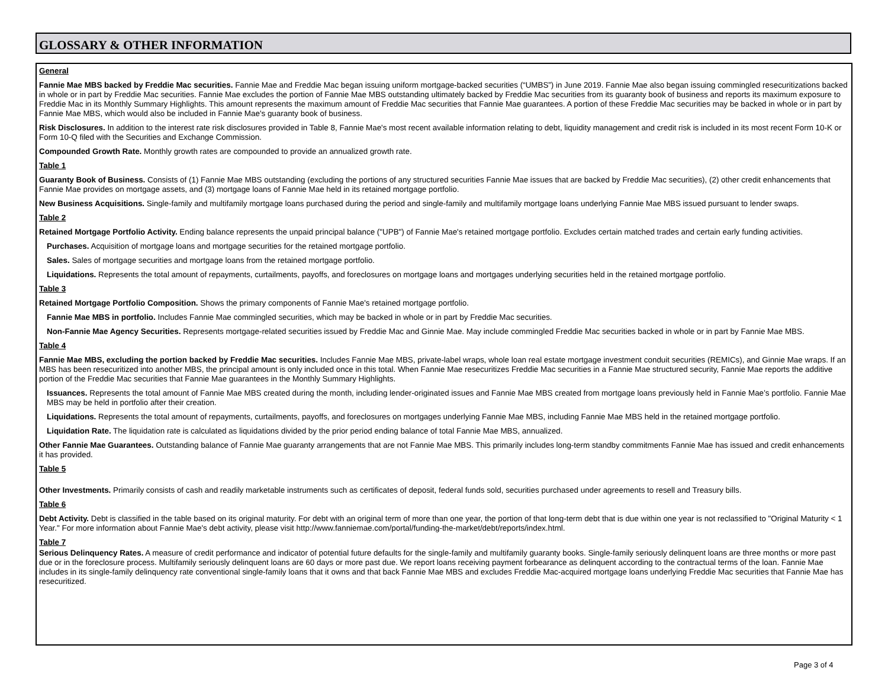GLOSSARY & OTHER INFORMATION
General
Fannie Mae MBS backed by Freddie Mac securities. Fannie Mae and Freddie Mac began issuing uniform mortgage-backed securities (“UMBS”) in June 2019. Fannie Mae also began issuing commingled resecuritizations backed in whole or in part by Freddie Mac securities. Fannie Mae excludes the portion of Fannie Mae MBS outstanding ultimately backed by Freddie Mac securities from its guaranty book of business and reports its maximum exposure to Freddie Mac in its Monthly Summary Highlights. This amount represents the maximum amount of Freddie Mac securities that Fannie Mae guarantees. A portion of these Freddie Mac securities may be backed in whole or in part by Fannie Mae MBS, which would also be included in Fannie Mae's guaranty book of business.
Risk Disclosures. In addition to the interest rate risk disclosures provided in Table 8, Fannie Mae's most recent available information relating to debt, liquidity management and credit risk is included in its most recent Form 10-K or Form 10-Q filed with the Securities and Exchange Commission.
Compounded Growth Rate. Monthly growth rates are compounded to provide an annualized growth rate.
Table 1
Guaranty Book of Business. Consists of (1) Fannie Mae MBS outstanding (excluding the portions of any structured securities Fannie Mae issues that are backed by Freddie Mac securities), (2) other credit enhancements that Fannie Mae provides on mortgage assets, and (3) mortgage loans of Fannie Mae held in its retained mortgage portfolio.
New Business Acquisitions. Single-family and multifamily mortgage loans purchased during the period and single-family and multifamily mortgage loans underlying Fannie Mae MBS issued pursuant to lender swaps.
Table 2
Retained Mortgage Portfolio Activity. Ending balance represents the unpaid principal balance ("UPB") of Fannie Mae's retained mortgage portfolio. Excludes certain matched trades and certain early funding activities.
Purchases. Acquisition of mortgage loans and mortgage securities for the retained mortgage portfolio.
Sales. Sales of mortgage securities and mortgage loans from the retained mortgage portfolio.
Liquidations. Represents the total amount of repayments, curtailments, payoffs, and foreclosures on mortgage loans and mortgages underlying securities held in the retained mortgage portfolio.
Table 3
Retained Mortgage Portfolio Composition. Shows the primary components of Fannie Mae's retained mortgage portfolio.
Fannie Mae MBS in portfolio. Includes Fannie Mae commingled securities, which may be backed in whole or in part by Freddie Mac securities.
Non-Fannie Mae Agency Securities. Represents mortgage-related securities issued by Freddie Mac and Ginnie Mae. May include commingled Freddie Mac securities backed in whole or in part by Fannie Mae MBS.
Table 4
Fannie Mae MBS, excluding the portion backed by Freddie Mac securities. Includes Fannie Mae MBS, private-label wraps, whole loan real estate mortgage investment conduit securities (REMICs), and Ginnie Mae wraps. If an MBS has been resecuritized into another MBS, the principal amount is only included once in this total. When Fannie Mae resecuritizes Freddie Mac securities in a Fannie Mae structured security, Fannie Mae reports the additive portion of the Freddie Mac securities that Fannie Mae guarantees in the Monthly Summary Highlights.
Issuances. Represents the total amount of Fannie Mae MBS created during the month, including lender-originated issues and Fannie Mae MBS created from mortgage loans previously held in Fannie Mae’s portfolio. Fannie Mae MBS may be held in portfolio after their creation.
Liquidations. Represents the total amount of repayments, curtailments, payoffs, and foreclosures on mortgages underlying Fannie Mae MBS, including Fannie Mae MBS held in the retained mortgage portfolio.
Liquidation Rate. The liquidation rate is calculated as liquidations divided by the prior period ending balance of total Fannie Mae MBS, annualized.
Other Fannie Mae Guarantees. Outstanding balance of Fannie Mae guaranty arrangements that are not Fannie Mae MBS. This primarily includes long-term standby commitments Fannie Mae has issued and credit enhancements it has provided.
Table 5
Other Investments. Primarily consists of cash and readily marketable instruments such as certificates of deposit, federal funds sold, securities purchased under agreements to resell and Treasury bills.
Table 6
Debt Activity. Debt is classified in the table based on its original maturity. For debt with an original term of more than one year, the portion of that long-term debt that is due within one year is not reclassified to "Original Maturity < 1 Year." For more information about Fannie Mae's debt activity, please visit http://www.fanniemae.com/portal/funding-the-market/debt/reports/index.html.
Table 7
Serious Delinquency Rates. A measure of credit performance and indicator of potential future defaults for the single-family and multifamily guaranty books. Single-family seriously delinquent loans are three months or more past due or in the foreclosure process. Multifamily seriously delinquent loans are 60 days or more past due. We report loans receiving payment forbearance as delinquent according to the contractual terms of the loan. Fannie Mae includes in its single-family delinquency rate conventional single-family loans that it owns and that back Fannie Mae MBS and excludes Freddie Mac-acquired mortgage loans underlying Freddie Mac securities that Fannie Mae has resecuritized.
Page 3 of 4